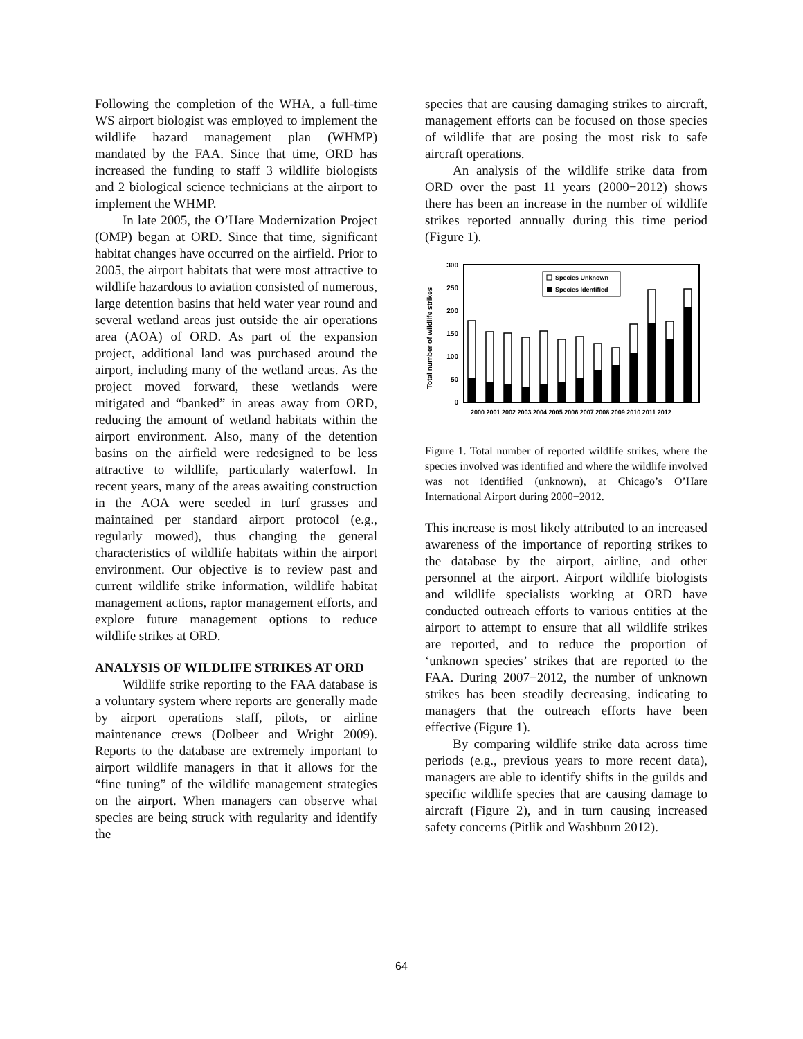Following the completion of the WHA, a full-time WS airport biologist was employed to implement the wildlife hazard management plan (WHMP) mandated by the FAA. Since that time, ORD has increased the funding to staff 3 wildlife biologists and 2 biological science technicians at the airport to implement the WHMP.
In late 2005, the O’Hare Modernization Project (OMP) began at ORD. Since that time, significant habitat changes have occurred on the airfield. Prior to 2005, the airport habitats that were most attractive to wildlife hazardous to aviation consisted of numerous, large detention basins that held water year round and several wetland areas just outside the air operations area (AOA) of ORD. As part of the expansion project, additional land was purchased around the airport, including many of the wetland areas. As the project moved forward, these wetlands were mitigated and “banked” in areas away from ORD, reducing the amount of wetland habitats within the airport environment. Also, many of the detention basins on the airfield were redesigned to be less attractive to wildlife, particularly waterfowl. In recent years, many of the areas awaiting construction in the AOA were seeded in turf grasses and maintained per standard airport protocol (e.g., regularly mowed), thus changing the general characteristics of wildlife habitats within the airport environment. Our objective is to review past and current wildlife strike information, wildlife habitat management actions, raptor management efforts, and explore future management options to reduce wildlife strikes at ORD.
ANALYSIS OF WILDLIFE STRIKES AT ORD
Wildlife strike reporting to the FAA database is a voluntary system where reports are generally made by airport operations staff, pilots, or airline maintenance crews (Dolbeer and Wright 2009). Reports to the database are extremely important to airport wildlife managers in that it allows for the “fine tuning” of the wildlife management strategies on the airport. When managers can observe what species are being struck with regularity and identify the
species that are causing damaging strikes to aircraft, management efforts can be focused on those species of wildlife that are posing the most risk to safe aircraft operations.
An analysis of the wildlife strike data from ORD over the past 11 years (2000−2012) shows there has been an increase in the number of wildlife strikes reported annually during this time period (Figure 1).
Total number of wildlife strikes
300
250
200
150
100
50
0
Species Unknown
Species Identified
2000 2001 2002 2003 2004 2005 2006 2007 2008 2009 2010 2011 2012
Figure 1. Total number of reported wildlife strikes, where the species involved was identified and where the wildlife involved was not identified (unknown), at Chicago’s O’Hare International Airport during 2000−2012.
This increase is most likely attributed to an increased awareness of the importance of reporting strikes to the database by the airport, airline, and other personnel at the airport. Airport wildlife biologists and wildlife specialists working at ORD have conducted outreach efforts to various entities at the airport to attempt to ensure that all wildlife strikes are reported, and to reduce the proportion of ‘unknown species’ strikes that are reported to the FAA. During 2007−2012, the number of unknown strikes has been steadily decreasing, indicating to managers that the outreach efforts have been effective (Figure 1).
By comparing wildlife strike data across time periods (e.g., previous years to more recent data), managers are able to identify shifts in the guilds and specific wildlife species that are causing damage to aircraft (Figure 2), and in turn causing increased safety concerns (Pitlik and Washburn 2012).
64